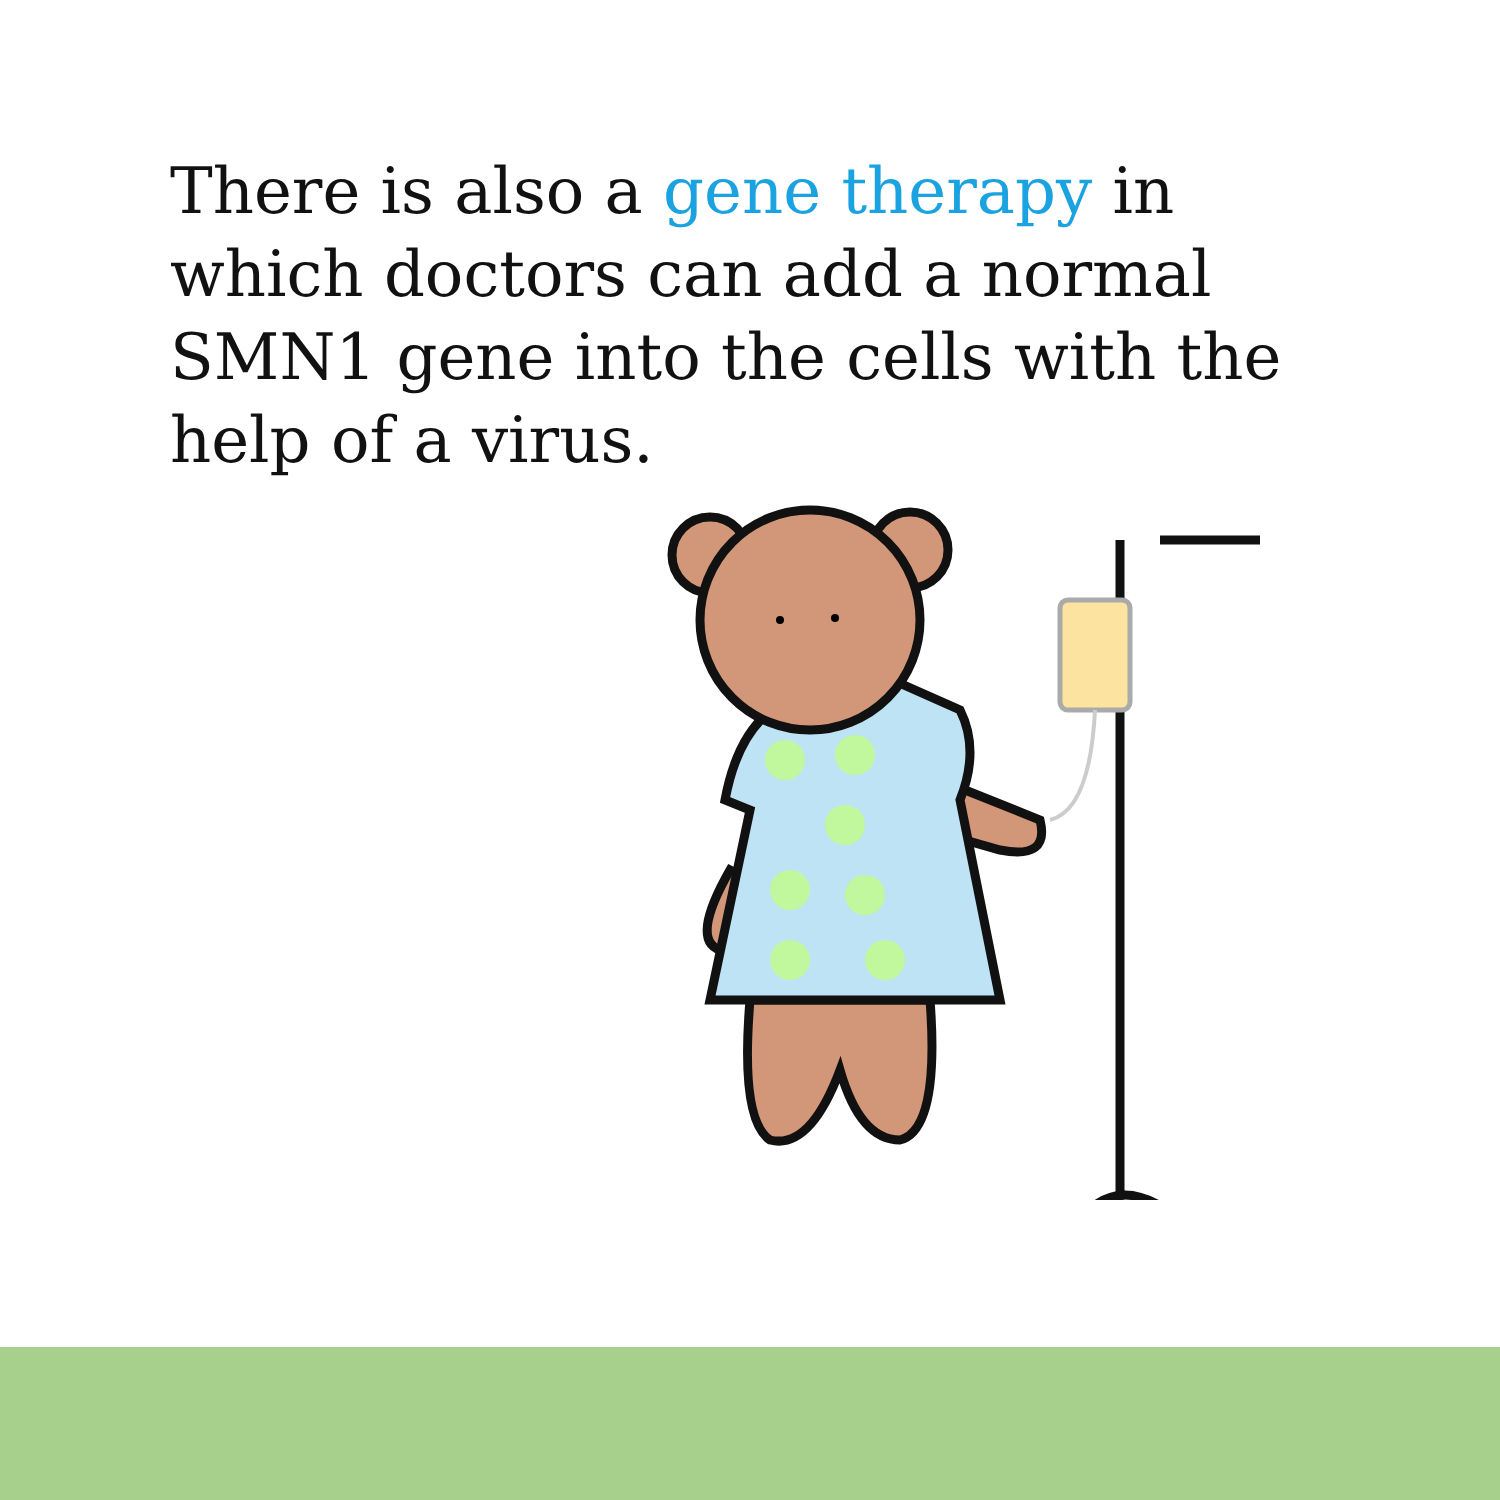There is also a gene therapy in which doctors can add a normal SMN1 gene into the cells with the help of a virus.